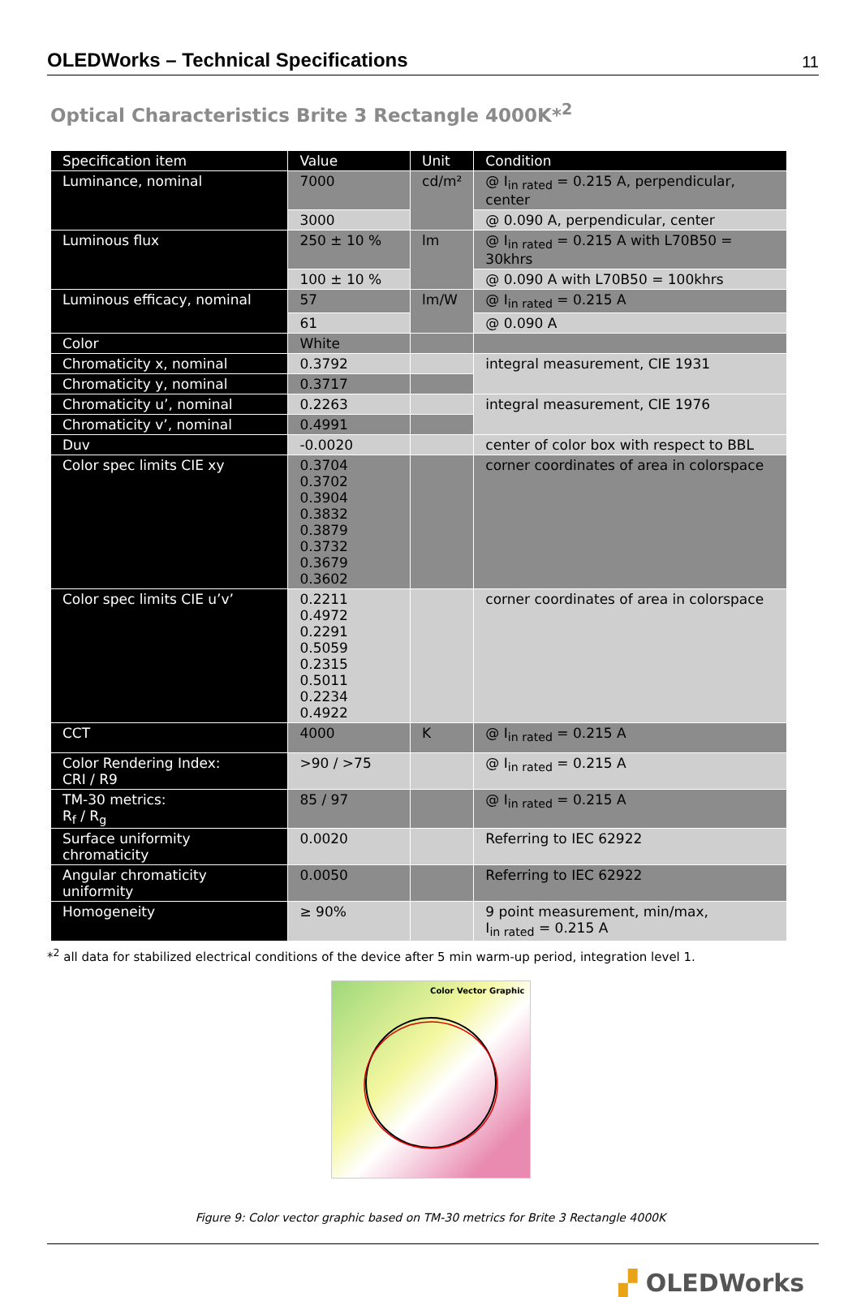OLEDWorks – Technical Specifications
11
Optical Characteristics Brite 3 Rectangle 4000K*<sup>2</sup>
| Specification item | Value | Unit | Condition |
| --- | --- | --- | --- |
| Luminance, nominal | 7000 | cd/m² | @ I<sub>in rated</sub> = 0.215 A, perpendicular, center |
| | 3000 | | @ 0.090 A, perpendicular, center |
| Luminous flux | 250 ± 10 % | lm | @ I<sub>in rated</sub> = 0.215 A with L70B50 = 30khrs |
| | 100 ± 10 % | | @ 0.090 A with L70B50 = 100khrs |
| Luminous efficacy, nominal | 57 | lm/W | @ I<sub>in rated</sub> = 0.215 A |
| | 61 | | @ 0.090 A |
| Color | White | | |
| Chromaticity x, nominal | 0.3792 | | integral measurement, CIE 1931 |
| Chromaticity y, nominal | 0.3717 | | |
| Chromaticity u’, nominal | 0.2263 | | integral measurement, CIE 1976 |
| Chromaticity v’, nominal | 0.4991 | | |
| Duv | -0.0020 | | center of color box with respect to BBL |
| Color spec limits CIE xy | 0.3704 0.3702 0.3904 0.3832 0.3879 0.3732 0.3679 0.3602 | | corner coordinates of area in colorspace |
| Color spec limits CIE u’v’ | 0.2211 0.4972 0.2291 0.5059 0.2315 0.5011 0.2234 0.4922 | | corner coordinates of area in colorspace |
| CCT | 4000 | K | @ I<sub>in rated</sub> = 0.215 A |
| Color Rendering Index: CRI / R9 | >90 / >75 | | @ I<sub>in rated</sub> = 0.215 A |
| TM-30 metrics: R<sub>f</sub> / R<sub>g</sub> | 85 / 97 | | @ I<sub>in rated</sub> = 0.215 A |
| Surface uniformity chromaticity | 0.0020 | | Referring to IEC 62922 |
| Angular chromaticity uniformity | 0.0050 | | Referring to IEC 62922 |
| Homogeneity | ≥ 90% | | 9 point measurement, min/max, I<sub>in rated</sub> = 0.215 A |
*<sup>2</sup> all data for stabilized electrical conditions of the device after 5 min warm-up period, integration level 1.
Color Vector Graphic
Figure 9: Color vector graphic based on TM-30 metrics for Brite 3 Rectangle 4000K
▞ OLEDWorks